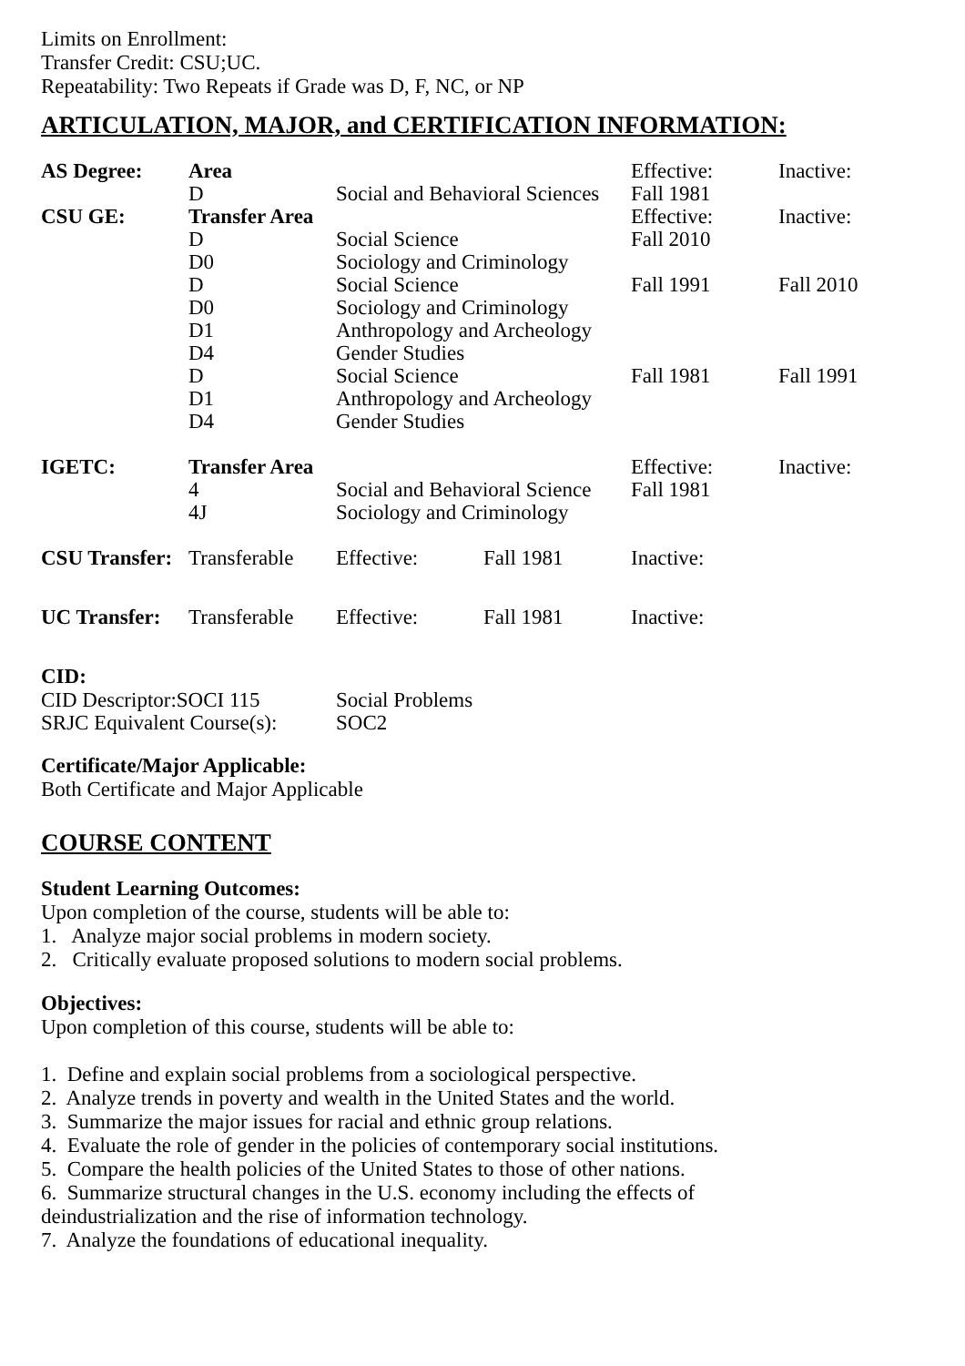Limits on Enrollment:
Transfer Credit: CSU;UC.
Repeatability: Two Repeats if Grade was D, F, NC, or NP
ARTICULATION, MAJOR, and CERTIFICATION INFORMATION:
| AS Degree: | Area | | | Effective: | Inactive: |
| | D | Social and Behavioral Sciences | | Fall 1981 | |
| CSU GE: | Transfer Area | | | Effective: | Inactive: |
| | D | Social Science | | Fall 2010 | |
| | D0 | Sociology and Criminology | | | |
| | D | Social Science | | Fall 1991 | Fall 2010 |
| | D0 | Sociology and Criminology | | | |
| | D1 | Anthropology and Archeology | | | |
| | D4 | Gender Studies | | | |
| | D | Social Science | | Fall 1981 | Fall 1991 |
| | D1 | Anthropology and Archeology | | | |
| | D4 | Gender Studies | | | |
| IGETC: | Transfer Area | | | Effective: | Inactive: |
| | 4 | Social and Behavioral Science | | Fall 1981 | |
| | 4J | Sociology and Criminology | | | |
| CSU Transfer: | Transferable | Effective: | Fall 1981 | Inactive: | |
| UC Transfer: | Transferable | Effective: | Fall 1981 | Inactive: | |
CID:
| CID Descriptor:SOCI 115 | Social Problems |
| SRJC Equivalent Course(s): | SOC2 |
Certificate/Major Applicable:
Both Certificate and Major Applicable
COURSE CONTENT
Student Learning Outcomes:
Upon completion of the course, students will be able to:
1. Analyze major social problems in modern society.
2. Critically evaluate proposed solutions to modern social problems.
Objectives:
Upon completion of this course, students will be able to:
1. Define and explain social problems from a sociological perspective.
2. Analyze trends in poverty and wealth in the United States and the world.
3. Summarize the major issues for racial and ethnic group relations.
4. Evaluate the role of gender in the policies of contemporary social institutions.
5. Compare the health policies of the United States to those of other nations.
6. Summarize structural changes in the U.S. economy including the effects of
deindustrialization and the rise of information technology.
7. Analyze the foundations of educational inequality.